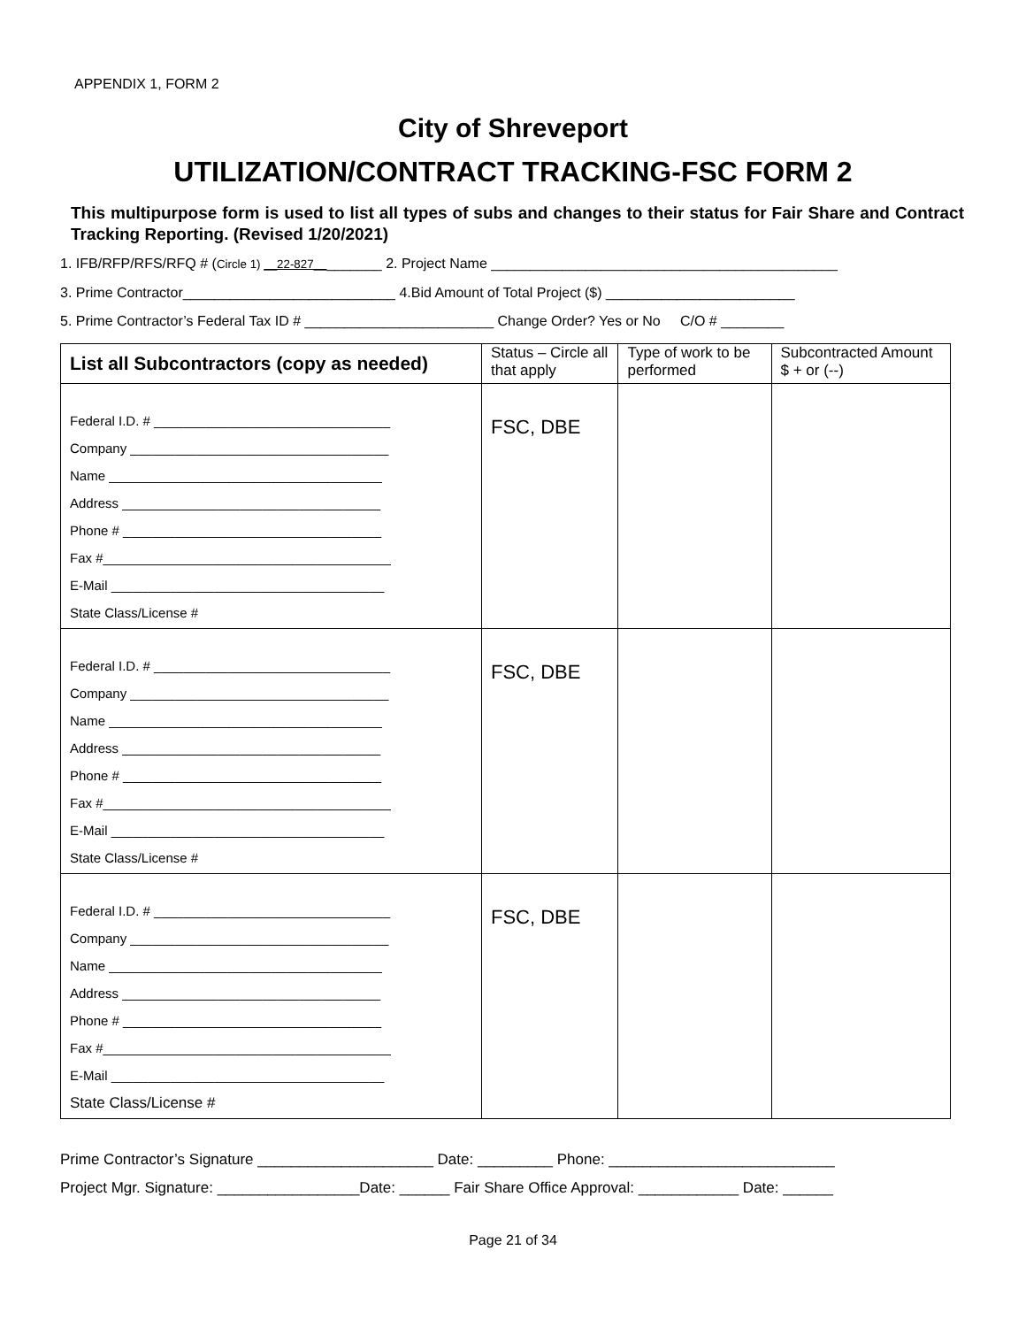APPENDIX 1, FORM 2
City of Shreveport
UTILIZATION/CONTRACT TRACKING-FSC FORM 2
This multipurpose form is used to list all types of subs and changes to their status for Fair Share and Contract Tracking Reporting. (Revised 1/20/2021)
1. IFB/RFP/RFS/RFQ # (Circle 1) __22-827_________ 2. Project Name ____________________________________________
3. Prime Contractor___________________________ 4.Bid Amount of Total Project ($) ________________________
5. Prime Contractor’s Federal Tax ID # ________________________ Change Order? Yes or No C/O # ________
| List all Subcontractors (copy as needed) | Status – Circle all that apply | Type of work to be performed | Subcontracted Amount $ + or (--) |
| --- | --- | --- | --- |
| Federal I.D. # ________________________________ Company ___________________________________ Name _____________________________________ Address ___________________________________ Phone # ___________________________________ Fax #_______________________________________ E-Mail _____________________________________ State Class/License # | FSC, DBE | | |
| Federal I.D. # ________________________________ Company ___________________________________ Name _____________________________________ Address ___________________________________ Phone # ___________________________________ Fax #_______________________________________ E-Mail _____________________________________ State Class/License # | FSC, DBE | | |
| Federal I.D. # ________________________________ Company ___________________________________ Name _____________________________________ Address ___________________________________ Phone # ___________________________________ Fax #_______________________________________ E-Mail _____________________________________ State Class/License # | FSC, DBE | | |
Prime Contractor’s Signature _____________________ Date: _________ Phone: ___________________________
Project Mgr. Signature: _________________Date: ______ Fair Share Office Approval: ____________ Date: ______
Page 21 of 34